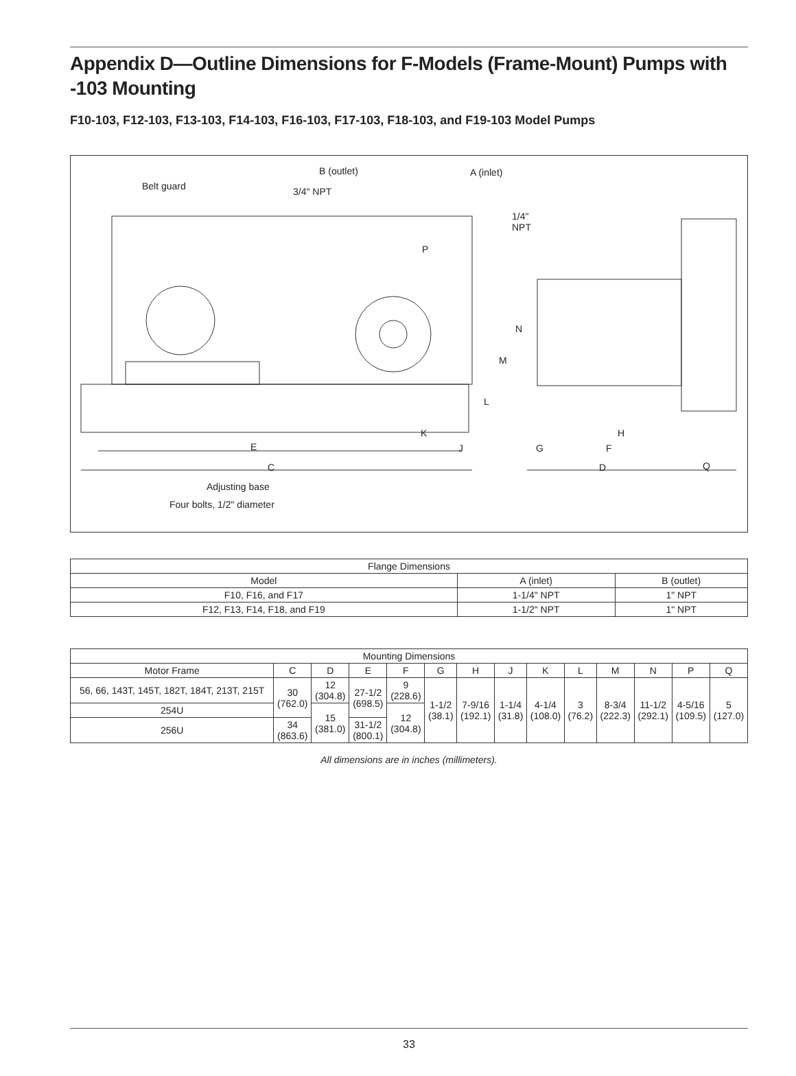Appendix D—Outline Dimensions for F-Models (Frame-Mount) Pumps with -103 Mounting
F10-103, F12-103, F13-103, F14-103, F16-103, F17-103, F18-103, and F19-103 Model Pumps
Belt guard
B (outlet)
3/4" NPT
A (inlet)
1/4"
NPT
P
N
M
L
K
J E
C
G
H
F
D Q
Adjusting base
Four bolts, 1/2" diameter
| Flange Dimensions | | |
| --- | --- | --- |
| Model | A (inlet) | B (outlet) |
| F10, F16, and F17 | 1-1/4" NPT | 1" NPT |
| F12, F13, F14, F18, and F19 | 1-1/2" NPT | 1" NPT |
| Mounting Dimensions | | | | | | | | | | | | | |
| --- | --- | --- | --- | --- | --- | --- | --- | --- | --- | --- | --- | --- | --- |
| Motor Frame | C | D | E | F | G | H | J | K | L | M | N | P | Q |
| 56, 66, 143T, 145T, 182T, 184T, 213T, 215T | 30 (762.0) | 12 (304.8) | 27-1/2 (698.5) | 9 (228.6) | 1-1/2 (38.1) | 7-9/16 (192.1) | 1-1/4 (31.8) | 4-1/4 (108.0) | 3 (76.2) | 8-3/4 (222.3) | 11-1/2 (292.1) | 4-5/16 (109.5) | 5 (127.0) |
| 254U | | 15 (381.0) | | 12 (304.8) | | | | | | | | | |
| 256U | 34 (863.6) | | 31-1/2 (800.1) | | | | | | | | | | |
All dimensions are in inches (millimeters).
33